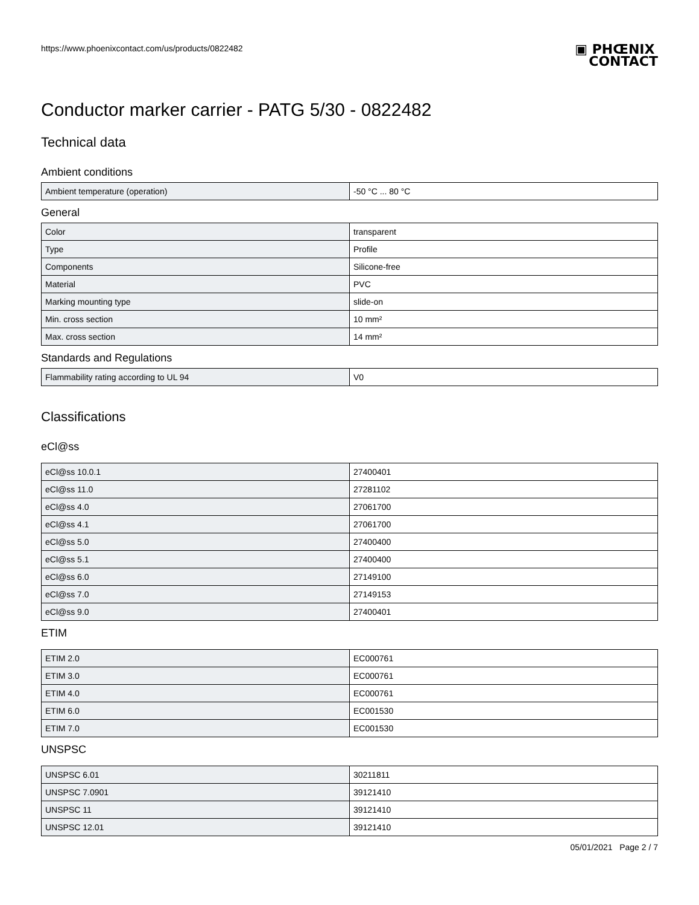https://www.phoenixcontact.com/us/products/0822482
▣ PHŒNIX
CONTACT
Conductor marker carrier - PATG 5/30 - 0822482
Technical data
Ambient conditions
| Ambient temperature (operation) | -50 °C ... 80 °C |
General
| Color | transparent |
| Type | Profile |
| Components | Silicone-free |
| Material | PVC |
| Marking mounting type | slide-on |
| Min. cross section | 10 mm² |
| Max. cross section | 14 mm² |
Standards and Regulations
| Flammability rating according to UL 94 | V0 |
Classifications
eCl@ss
| eCl@ss 10.0.1 | 27400401 |
| eCl@ss 11.0 | 27281102 |
| eCl@ss 4.0 | 27061700 |
| eCl@ss 4.1 | 27061700 |
| eCl@ss 5.0 | 27400400 |
| eCl@ss 5.1 | 27400400 |
| eCl@ss 6.0 | 27149100 |
| eCl@ss 7.0 | 27149153 |
| eCl@ss 9.0 | 27400401 |
ETIM
| ETIM 2.0 | EC000761 |
| ETIM 3.0 | EC000761 |
| ETIM 4.0 | EC000761 |
| ETIM 6.0 | EC001530 |
| ETIM 7.0 | EC001530 |
UNSPSC
| UNSPSC 6.01 | 30211811 |
| UNSPSC 7.0901 | 39121410 |
| UNSPSC 11 | 39121410 |
| UNSPSC 12.01 | 39121410 |
05/01/2021 Page 2 / 7